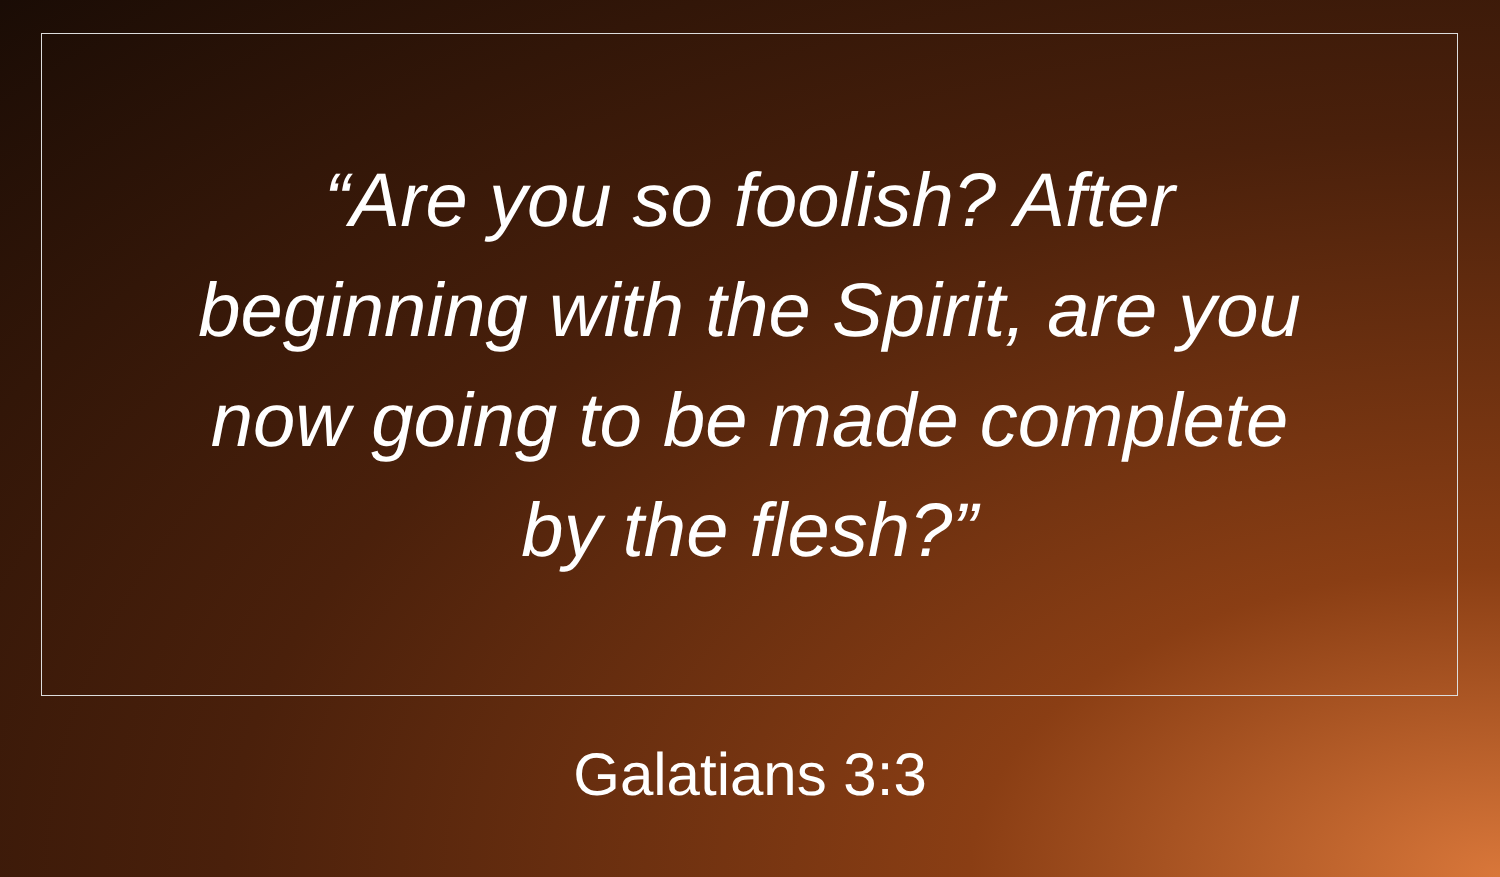“Are you so foolish? After
beginning with the Spirit, are you
now going to be made complete
by the flesh?”
Galatians 3:3